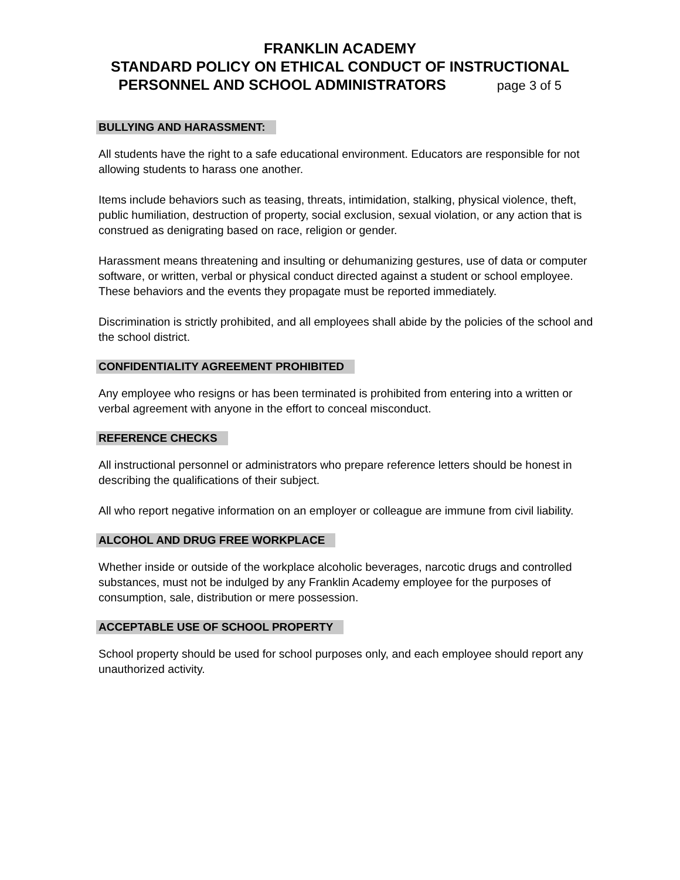FRANKLIN ACADEMY
STANDARD POLICY ON ETHICAL CONDUCT OF INSTRUCTIONAL
PERSONNEL AND SCHOOL ADMINISTRATORS page 3 of 5
BULLYING AND HARASSMENT:
All students have the right to a safe educational environment. Educators are responsible for not allowing students to harass one another.
Items include behaviors such as teasing, threats, intimidation, stalking, physical violence, theft, public humiliation, destruction of property, social exclusion, sexual violation, or any action that is construed as denigrating based on race, religion or gender.
Harassment means threatening and insulting or dehumanizing gestures, use of data or computer software, or written, verbal or physical conduct directed against a student or school employee. These behaviors and the events they propagate must be reported immediately.
Discrimination is strictly prohibited, and all employees shall abide by the policies of the school and the school district.
CONFIDENTIALITY AGREEMENT PROHIBITED
Any employee who resigns or has been terminated is prohibited from entering into a written or verbal agreement with anyone in the effort to conceal misconduct.
REFERENCE CHECKS
All instructional personnel or administrators who prepare reference letters should be honest in describing the qualifications of their subject.
All who report negative information on an employer or colleague are immune from civil liability.
ALCOHOL AND DRUG FREE WORKPLACE
Whether inside or outside of the workplace alcoholic beverages, narcotic drugs and controlled substances, must not be indulged by any Franklin Academy employee for the purposes of consumption, sale, distribution or mere possession.
ACCEPTABLE USE OF SCHOOL PROPERTY
School property should be used for school purposes only, and each employee should report any unauthorized activity.